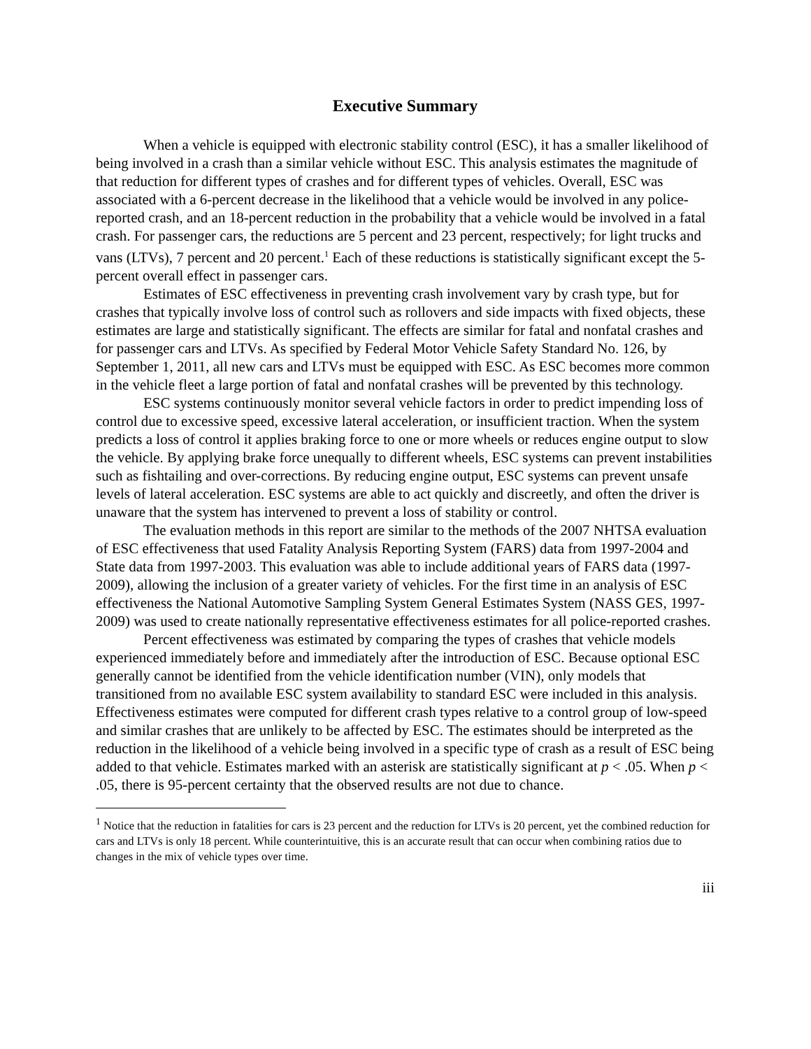Executive Summary
When a vehicle is equipped with electronic stability control (ESC), it has a smaller likelihood of being involved in a crash than a similar vehicle without ESC. This analysis estimates the magnitude of that reduction for different types of crashes and for different types of vehicles. Overall, ESC was associated with a 6-percent decrease in the likelihood that a vehicle would be involved in any police-reported crash, and an 18-percent reduction in the probability that a vehicle would be involved in a fatal crash. For passenger cars, the reductions are 5 percent and 23 percent, respectively; for light trucks and vans (LTVs), 7 percent and 20 percent.<sup>1</sup> Each of these reductions is statistically significant except the 5-percent overall effect in passenger cars.
Estimates of ESC effectiveness in preventing crash involvement vary by crash type, but for crashes that typically involve loss of control such as rollovers and side impacts with fixed objects, these estimates are large and statistically significant. The effects are similar for fatal and nonfatal crashes and for passenger cars and LTVs. As specified by Federal Motor Vehicle Safety Standard No. 126, by September 1, 2011, all new cars and LTVs must be equipped with ESC. As ESC becomes more common in the vehicle fleet a large portion of fatal and nonfatal crashes will be prevented by this technology.
ESC systems continuously monitor several vehicle factors in order to predict impending loss of control due to excessive speed, excessive lateral acceleration, or insufficient traction. When the system predicts a loss of control it applies braking force to one or more wheels or reduces engine output to slow the vehicle. By applying brake force unequally to different wheels, ESC systems can prevent instabilities such as fishtailing and over-corrections. By reducing engine output, ESC systems can prevent unsafe levels of lateral acceleration. ESC systems are able to act quickly and discreetly, and often the driver is unaware that the system has intervened to prevent a loss of stability or control.
The evaluation methods in this report are similar to the methods of the 2007 NHTSA evaluation of ESC effectiveness that used Fatality Analysis Reporting System (FARS) data from 1997-2004 and State data from 1997-2003. This evaluation was able to include additional years of FARS data (1997-2009), allowing the inclusion of a greater variety of vehicles. For the first time in an analysis of ESC effectiveness the National Automotive Sampling System General Estimates System (NASS GES, 1997-2009) was used to create nationally representative effectiveness estimates for all police-reported crashes.
Percent effectiveness was estimated by comparing the types of crashes that vehicle models experienced immediately before and immediately after the introduction of ESC. Because optional ESC generally cannot be identified from the vehicle identification number (VIN), only models that transitioned from no available ESC system availability to standard ESC were included in this analysis. Effectiveness estimates were computed for different crash types relative to a control group of low-speed and similar crashes that are unlikely to be affected by ESC. The estimates should be interpreted as the reduction in the likelihood of a vehicle being involved in a specific type of crash as a result of ESC being added to that vehicle. Estimates marked with an asterisk are statistically significant at p < .05. When p < .05, there is 95-percent certainty that the observed results are not due to chance.
<sup>1</sup> Notice that the reduction in fatalities for cars is 23 percent and the reduction for LTVs is 20 percent, yet the combined reduction for cars and LTVs is only 18 percent. While counterintuitive, this is an accurate result that can occur when combining ratios due to changes in the mix of vehicle types over time.
iii